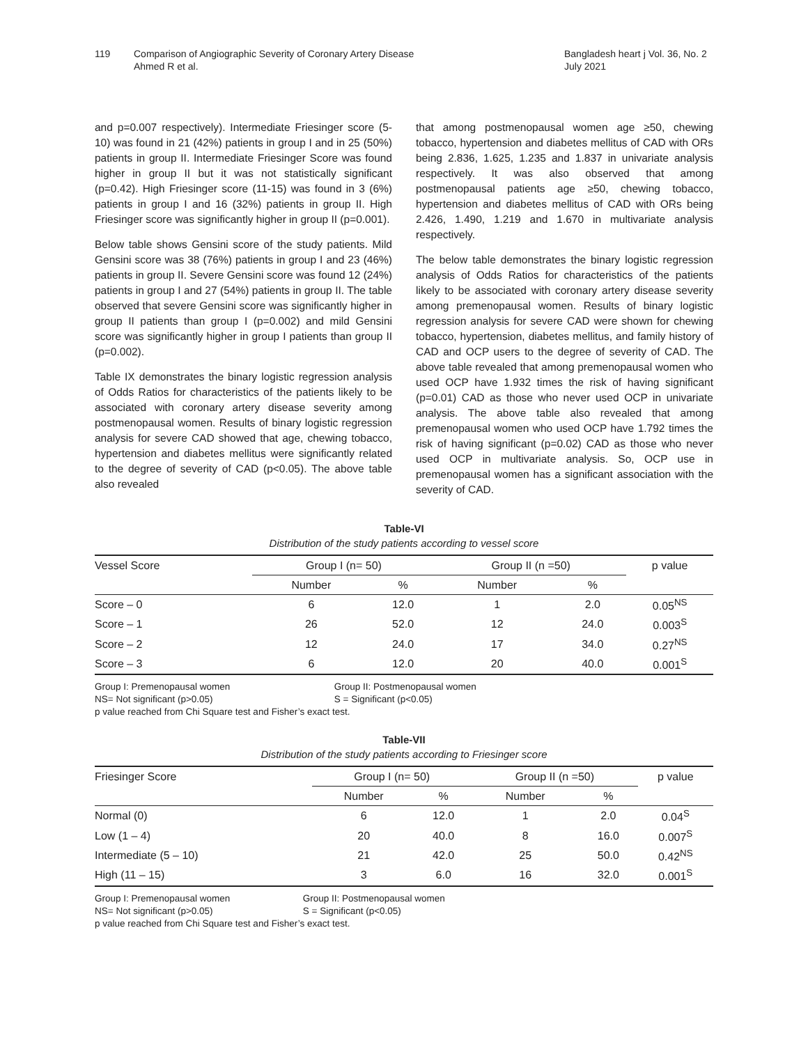119 Comparison of Angiographic Severity of Coronary Artery Disease
Ahmed R et al.
Bangladesh heart j Vol. 36, No. 2
July 2021
and p=0.007 respectively). Intermediate Friesinger score (5-10) was found in 21 (42%) patients in group I and in 25 (50%) patients in group II. Intermediate Friesinger Score was found higher in group II but it was not statistically significant (p=0.42). High Friesinger score (11-15) was found in 3 (6%) patients in group I and 16 (32%) patients in group II. High Friesinger score was significantly higher in group II (p=0.001).
Below table shows Gensini score of the study patients. Mild Gensini score was 38 (76%) patients in group I and 23 (46%) patients in group II. Severe Gensini score was found 12 (24%) patients in group I and 27 (54%) patients in group II. The table observed that severe Gensini score was significantly higher in group II patients than group I (p=0.002) and mild Gensini score was significantly higher in group I patients than group II (p=0.002).
Table IX demonstrates the binary logistic regression analysis of Odds Ratios for characteristics of the patients likely to be associated with coronary artery disease severity among postmenopausal women. Results of binary logistic regression analysis for severe CAD showed that age, chewing tobacco, hypertension and diabetes mellitus were significantly related to the degree of severity of CAD (p<0.05). The above table also revealed
that among postmenopausal women age ≥50, chewing tobacco, hypertension and diabetes mellitus of CAD with ORs being 2.836, 1.625, 1.235 and 1.837 in univariate analysis respectively. It was also observed that among postmenopausal patients age ≥50, chewing tobacco, hypertension and diabetes mellitus of CAD with ORs being 2.426, 1.490, 1.219 and 1.670 in multivariate analysis respectively.
The below table demonstrates the binary logistic regression analysis of Odds Ratios for characteristics of the patients likely to be associated with coronary artery disease severity among premenopausal women. Results of binary logistic regression analysis for severe CAD were shown for chewing tobacco, hypertension, diabetes mellitus, and family history of CAD and OCP users to the degree of severity of CAD. The above table revealed that among premenopausal women who used OCP have 1.932 times the risk of having significant (p=0.01) CAD as those who never used OCP in univariate analysis. The above table also revealed that among premenopausal women who used OCP have 1.792 times the risk of having significant (p=0.02) CAD as those who never used OCP in multivariate analysis. So, OCP use in premenopausal women has a significant association with the severity of CAD.
Table-VI
Distribution of the study patients according to vessel score
| Vessel Score | Group I (n= 50) | | Group II (n =50) | | p value |
| --- | --- | --- | --- | --- | --- |
| | Number | % | Number | % | |
| Score – 0 | 6 | 12.0 | 1 | 2.0 | 0.05<sup>NS</sup> |
| Score – 1 | 26 | 52.0 | 12 | 24.0 | 0.003<sup>S</sup> |
| Score – 2 | 12 | 24.0 | 17 | 34.0 | 0.27<sup>NS</sup> |
| Score – 3 | 6 | 12.0 | 20 | 40.0 | 0.001<sup>S</sup> |
Group I: Premenopausal women Group II: Postmenopausal women
NS= Not significant (p>0.05) S = Significant (p<0.05)
p value reached from Chi Square test and Fisher’s exact test.
Table-VII
Distribution of the study patients according to Friesinger score
| Friesinger Score | Group I (n= 50) | | Group II (n =50) | | p value |
| --- | --- | --- | --- | --- | --- |
| | Number | % | Number | % | |
| Normal (0) | 6 | 12.0 | 1 | 2.0 | 0.04<sup>S</sup> |
| Low (1 – 4) | 20 | 40.0 | 8 | 16.0 | 0.007<sup>S</sup> |
| Intermediate (5 – 10) | 21 | 42.0 | 25 | 50.0 | 0.42<sup>NS</sup> |
| High (11 – 15) | 3 | 6.0 | 16 | 32.0 | 0.001<sup>S</sup> |
Group I: Premenopausal women Group II: Postmenopausal women
NS= Not significant (p>0.05) S = Significant (p<0.05)
p value reached from Chi Square test and Fisher’s exact test.